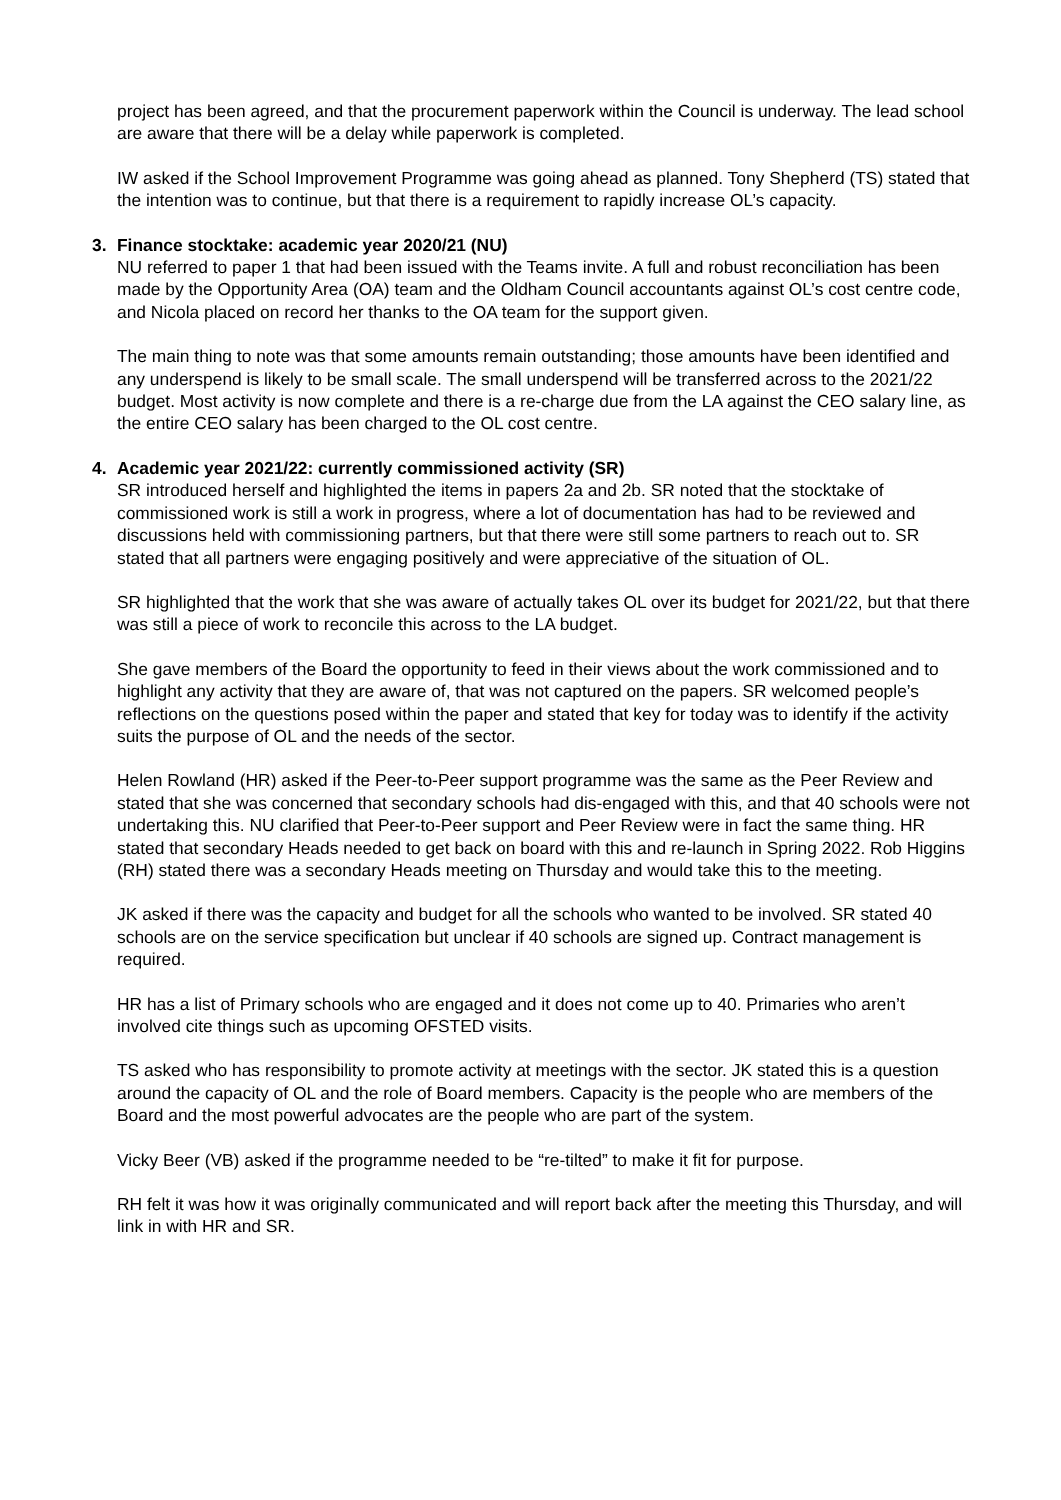project has been agreed, and that the procurement paperwork within the Council is underway. The lead school are aware that there will be a delay while paperwork is completed.
IW asked if the School Improvement Programme was going ahead as planned. Tony Shepherd (TS) stated that the intention was to continue, but that there is a requirement to rapidly increase OL’s capacity.
3. Finance stocktake: academic year 2020/21 (NU)
NU referred to paper 1 that had been issued with the Teams invite. A full and robust reconciliation has been made by the Opportunity Area (OA) team and the Oldham Council accountants against OL’s cost centre code, and Nicola placed on record her thanks to the OA team for the support given.
The main thing to note was that some amounts remain outstanding; those amounts have been identified and any underspend is likely to be small scale. The small underspend will be transferred across to the 2021/22 budget. Most activity is now complete and there is a re-charge due from the LA against the CEO salary line, as the entire CEO salary has been charged to the OL cost centre.
4. Academic year 2021/22: currently commissioned activity (SR)
SR introduced herself and highlighted the items in papers 2a and 2b. SR noted that the stocktake of commissioned work is still a work in progress, where a lot of documentation has had to be reviewed and discussions held with commissioning partners, but that there were still some partners to reach out to. SR stated that all partners were engaging positively and were appreciative of the situation of OL.
SR highlighted that the work that she was aware of actually takes OL over its budget for 2021/22, but that there was still a piece of work to reconcile this across to the LA budget.
She gave members of the Board the opportunity to feed in their views about the work commissioned and to highlight any activity that they are aware of, that was not captured on the papers. SR welcomed people’s reflections on the questions posed within the paper and stated that key for today was to identify if the activity suits the purpose of OL and the needs of the sector.
Helen Rowland (HR) asked if the Peer-to-Peer support programme was the same as the Peer Review and stated that she was concerned that secondary schools had dis-engaged with this, and that 40 schools were not undertaking this. NU clarified that Peer-to-Peer support and Peer Review were in fact the same thing. HR stated that secondary Heads needed to get back on board with this and re-launch in Spring 2022. Rob Higgins (RH) stated there was a secondary Heads meeting on Thursday and would take this to the meeting.
JK asked if there was the capacity and budget for all the schools who wanted to be involved. SR stated 40 schools are on the service specification but unclear if 40 schools are signed up. Contract management is required.
HR has a list of Primary schools who are engaged and it does not come up to 40. Primaries who aren’t involved cite things such as upcoming OFSTED visits.
TS asked who has responsibility to promote activity at meetings with the sector. JK stated this is a question around the capacity of OL and the role of Board members. Capacity is the people who are members of the Board and the most powerful advocates are the people who are part of the system.
Vicky Beer (VB) asked if the programme needed to be “re-tilted” to make it fit for purpose.
RH felt it was how it was originally communicated and will report back after the meeting this Thursday, and will link in with HR and SR.